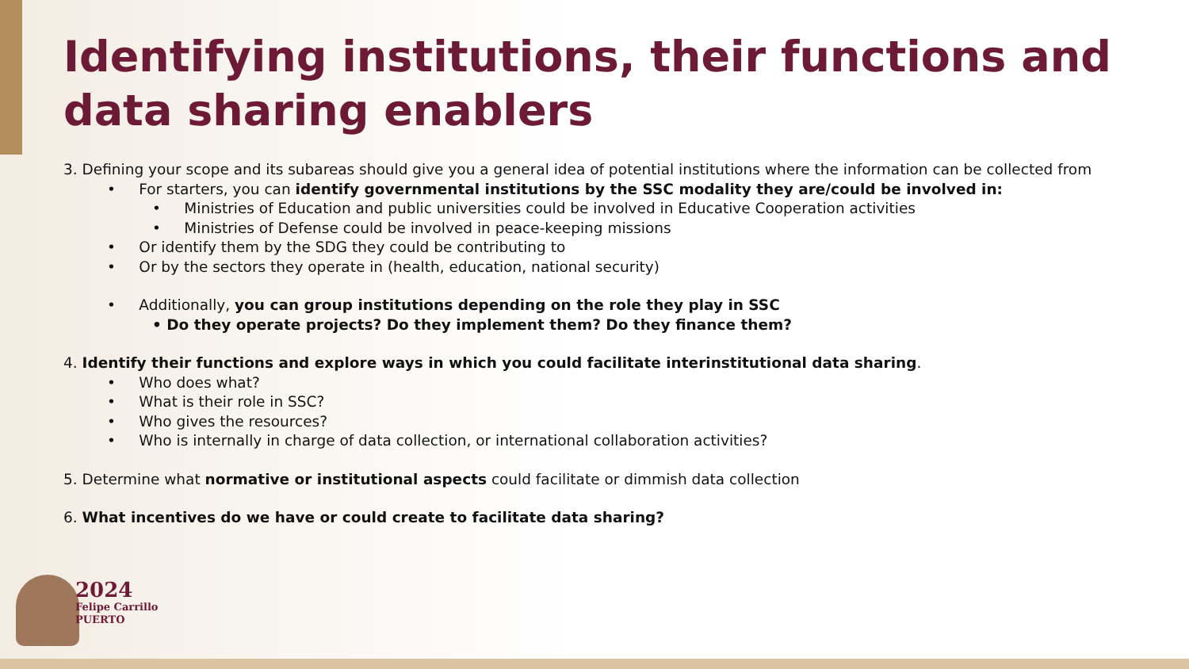Identifying institutions, their functions and data sharing enablers
3. Defining your scope and its subareas should give you a general idea of potential institutions where the information can be collected from
• For starters, you can identify governmental institutions by the SSC modality they are/could be involved in:
• Ministries of Education and public universities could be involved in Educative Cooperation activities
• Ministries of Defense could be involved in peace-keeping missions
• Or identify them by the SDG they could be contributing to
• Or by the sectors they operate in (health, education, national security)
• Additionally, you can group institutions depending on the role they play in SSC
• Do they operate projects? Do they implement them? Do they finance them?
4. Identify their functions and explore ways in which you could facilitate interinstitutional data sharing.
• Who does what?
• What is their role in SSC?
• Who gives the resources?
• Who is internally in charge of data collection, or international collaboration activities?
5. Determine what normative or institutional aspects could facilitate or dimmish data collection
6. What incentives do we have or could create to facilitate data sharing?
2024
Felipe Carrillo
PUERTO